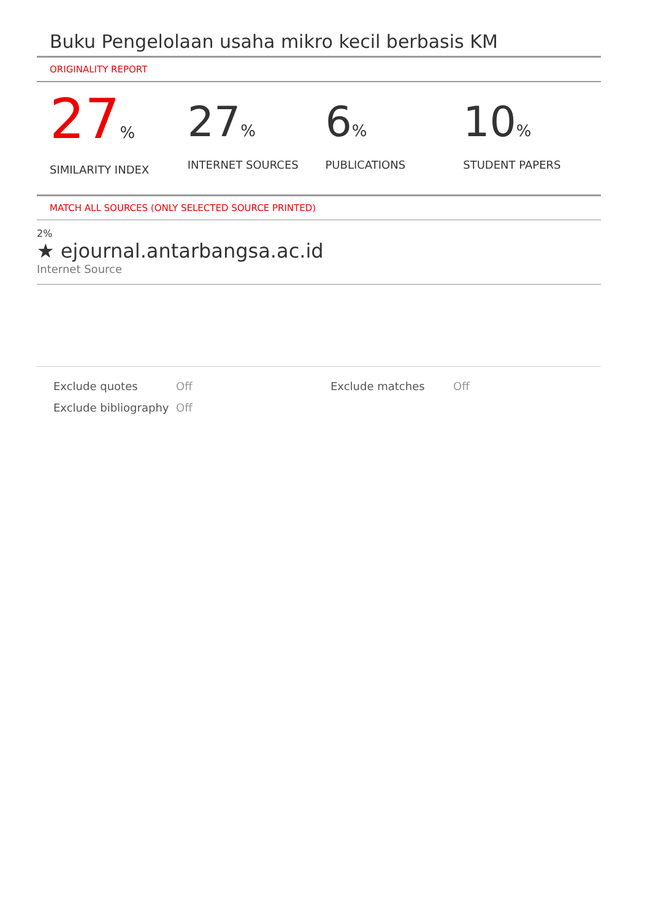Buku Pengelolaan usaha mikro kecil berbasis KM
ORIGINALITY REPORT
27%
SIMILARITY INDEX
27%
INTERNET SOURCES
6%
PUBLICATIONS
10%
STUDENT PAPERS
MATCH ALL SOURCES (ONLY SELECTED SOURCE PRINTED)
2%
★ ejournal.antarbangsa.ac.id
Internet Source
Exclude quotes
Exclude bibliography
Off
Off
Exclude matches Off